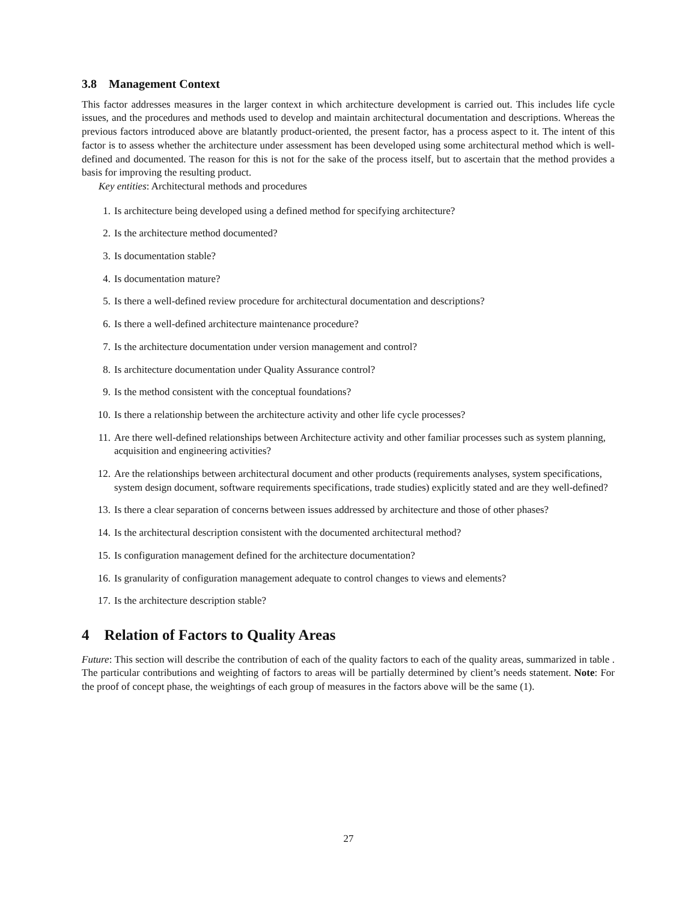3.8 Management Context
This factor addresses measures in the larger context in which architecture development is carried out. This includes life cycle issues, and the procedures and methods used to develop and maintain architectural documentation and descriptions. Whereas the previous factors introduced above are blatantly product-oriented, the present factor, has a process aspect to it. The intent of this factor is to assess whether the architecture under assessment has been developed using some architectural method which is well-defined and documented. The reason for this is not for the sake of the process itself, but to ascertain that the method provides a basis for improving the resulting product.
Key entities: Architectural methods and procedures
1. Is architecture being developed using a defined method for specifying architecture?
2. Is the architecture method documented?
3. Is documentation stable?
4. Is documentation mature?
5. Is there a well-defined review procedure for architectural documentation and descriptions?
6. Is there a well-defined architecture maintenance procedure?
7. Is the architecture documentation under version management and control?
8. Is architecture documentation under Quality Assurance control?
9. Is the method consistent with the conceptual foundations?
10. Is there a relationship between the architecture activity and other life cycle processes?
11. Are there well-defined relationships between Architecture activity and other familiar processes such as system planning, acquisition and engineering activities?
12. Are the relationships between architectural document and other products (requirements analyses, system specifications, system design document, software requirements specifications, trade studies) explicitly stated and are they well-defined?
13. Is there a clear separation of concerns between issues addressed by architecture and those of other phases?
14. Is the architectural description consistent with the documented architectural method?
15. Is configuration management defined for the architecture documentation?
16. Is granularity of configuration management adequate to control changes to views and elements?
17. Is the architecture description stable?
4 Relation of Factors to Quality Areas
Future: This section will describe the contribution of each of the quality factors to each of the quality areas, summarized in table . The particular contributions and weighting of factors to areas will be partially determined by client’s needs statement. Note: For the proof of concept phase, the weightings of each group of measures in the factors above will be the same (1).
27